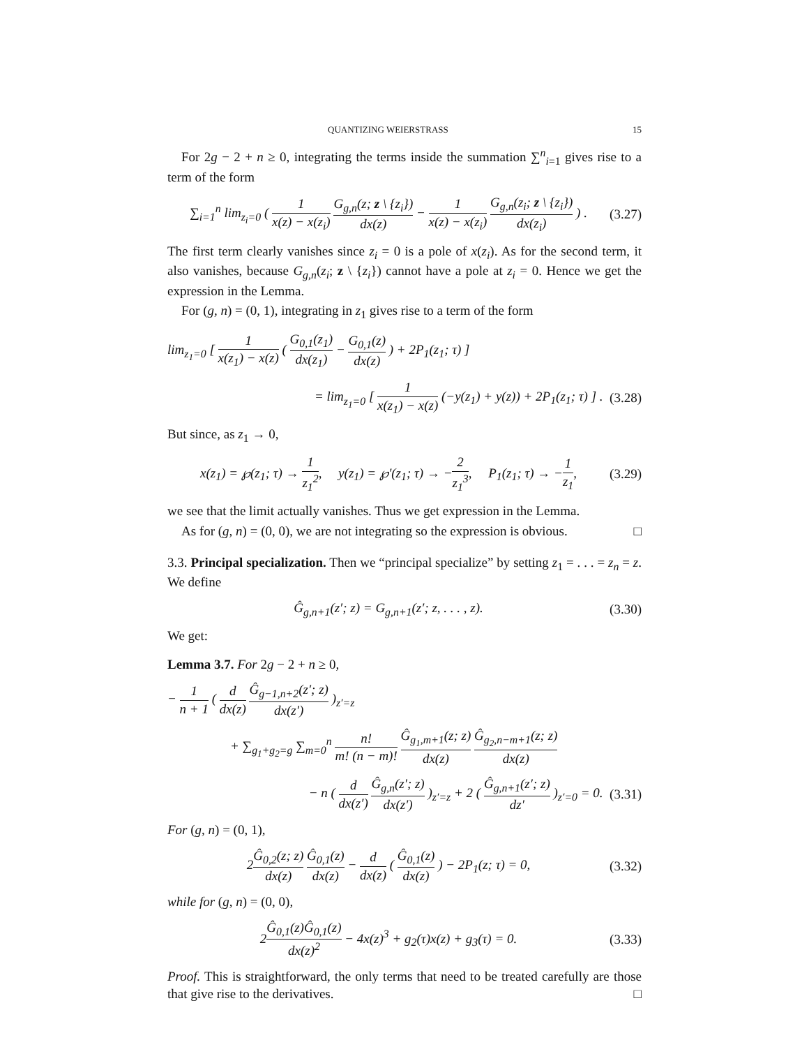QUANTIZING WEIERSTRASS 15
For 2g − 2 + n ≥ 0, integrating the terms inside the summation ∑<sup>n</sup><sub>i=1</sub> gives rise to a term of the form
∑<sub>i=1</sub><sup>n</sup> lim<sub>z<sub>i</sub>=0</sub> ( 1 x(z) − x(z<sub>i</sub>) G<sub>g,n</sub>(z; z \ {z<sub>i</sub>}) dx(z) − 1 x(z) − x(z<sub>i</sub>) G<sub>g,n</sub>(z<sub>i</sub>; z \ {z<sub>i</sub>}) dx(z<sub>i</sub>) ) .
(3.27)
The first term clearly vanishes since z<sub>i</sub> = 0 is a pole of x(z<sub>i</sub>). As for the second term, it also vanishes, because G<sub>g,n</sub>(z<sub>i</sub>; z \ {z<sub>i</sub>}) cannot have a pole at z<sub>i</sub> = 0. Hence we get the expression in the Lemma.
For (g, n) = (0, 1), integrating in z<sub>1</sub> gives rise to a term of the form
lim<sub>z<sub>1</sub>=0</sub> [ 1 x(z<sub>1</sub>) − x(z) ( G<sub>0,1</sub>(z<sub>1</sub>) dx(z<sub>1</sub>) − G<sub>0,1</sub>(z) dx(z) ) + 2P<sub>1</sub>(z<sub>1</sub>; τ) ]
= lim<sub>z<sub>1</sub>=0</sub> [ 1 x(z<sub>1</sub>) − x(z) (−y(z<sub>1</sub>) + y(z)) + 2P<sub>1</sub>(z<sub>1</sub>; τ) ] .
(3.28)
But since, as z<sub>1</sub> → 0,
x(z<sub>1</sub>) = ℘(z<sub>1</sub>; τ) → 1 z<sub>1</sub><sup>2</sup>, y(z<sub>1</sub>) = ℘′(z<sub>1</sub>; τ) → −2 z<sub>1</sub><sup>3</sup>, P<sub>1</sub>(z<sub>1</sub>; τ) → −1 z<sub>1</sub>,
(3.29)
we see that the limit actually vanishes. Thus we get expression in the Lemma.
As for (g, n) = (0, 0), we are not integrating so the expression is obvious. □
3.3. Principal specialization. Then we “principal specialize” by setting z<sub>1</sub> = . . . = z<sub>n</sub> = z. We define
Ĝ<sub>g,n+1</sub>(z′; z) = G<sub>g,n+1</sub>(z′; z, . . . , z).
(3.30)
We get:
Lemma 3.7. For 2g − 2 + n ≥ 0,
− 1 n + 1 ( d dx(z) Ĝ<sub>g−1,n+2</sub>(z′; z) dx(z′) )<sub>z′=z</sub>
+ ∑<sub>g<sub>1</sub>+g<sub>2</sub>=g</sub> ∑<sub>m=0</sub><sup>n</sup> n! m! (n − m)! Ĝ<sub>g<sub>1</sub>,m+1</sub>(z; z) dx(z) Ĝ<sub>g<sub>2</sub>,n−m+1</sub>(z; z) dx(z)
− n ( d dx(z′) Ĝ<sub>g,n</sub>(z′; z) dx(z′) )<sub>z′=z</sub> + 2 ( Ĝ<sub>g,n+1</sub>(z′; z) dz′ )<sub>z′=0</sub> = 0.
(3.31)
For (g, n) = (0, 1),
2Ĝ<sub>0,2</sub>(z; z) dx(z) Ĝ<sub>0,1</sub>(z) dx(z) − d dx(z) ( Ĝ<sub>0,1</sub>(z) dx(z) ) − 2P<sub>1</sub>(z; τ) = 0,
(3.32)
while for (g, n) = (0, 0),
2Ĝ<sub>0,1</sub>(z)Ĝ<sub>0,1</sub>(z) dx(z)<sup>2</sup> − 4x(z)<sup>3</sup> + g<sub>2</sub>(τ)x(z) + g<sub>3</sub>(τ) = 0.
(3.33)
Proof. This is straightforward, the only terms that need to be treated carefully are those that give rise to the derivatives. □